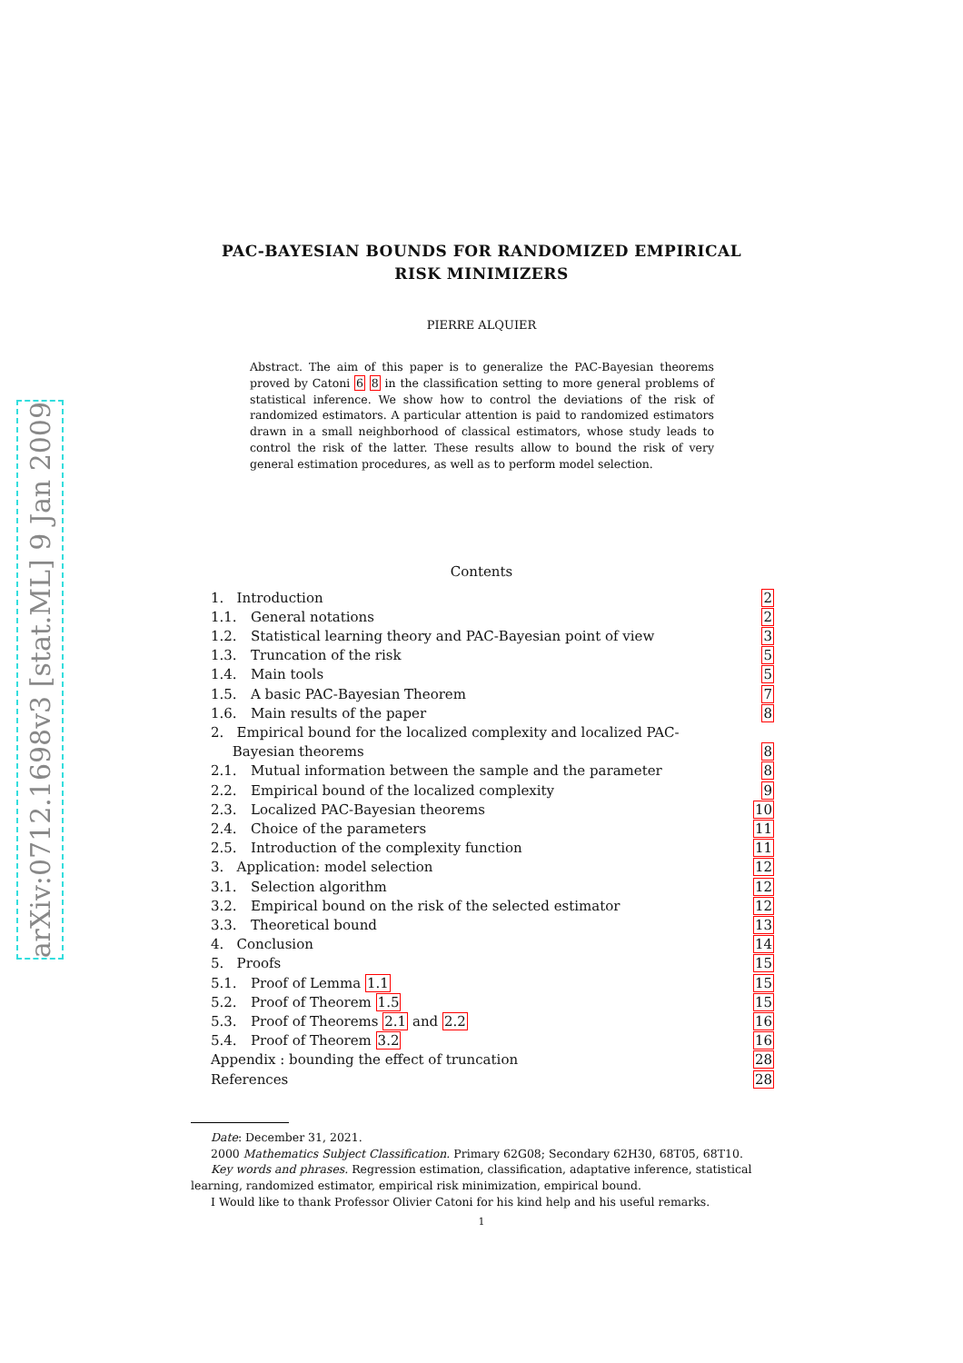arXiv:0712.1698v3 [stat.ML] 9 Jan 2009
PAC-BAYESIAN BOUNDS FOR RANDOMIZED EMPIRICAL
RISK MINIMIZERS
PIERRE ALQUIER
Abstract. The aim of this paper is to generalize the PAC-Bayesian theorems proved by Catoni 6 8 in the classification setting to more general problems of statistical inference. We show how to control the deviations of the risk of randomized estimators. A particular attention is paid to randomized estimators drawn in a small neighborhood of classical estimators, whose study leads to control the risk of the latter. These results allow to bound the risk of very general estimation procedures, as well as to perform model selection.
Contents
| 1. Introduction | | 2 |
| 1.1. | General notations | 2 |
| 1.2. | Statistical learning theory and PAC-Bayesian point of view | 3 |
| 1.3. | Truncation of the risk | 5 |
| 1.4. | Main tools | 5 |
| 1.5. | A basic PAC-Bayesian Theorem | 7 |
| 1.6. | Main results of the paper | 8 |
| 2. Empirical bound for the localized complexity and localized PAC- Bayesian theorems | | 8 |
| 2.1. | Mutual information between the sample and the parameter | 8 |
| 2.2. | Empirical bound of the localized complexity | 9 |
| 2.3. | Localized PAC-Bayesian theorems | 10 |
| 2.4. | Choice of the parameters | 11 |
| 2.5. | Introduction of the complexity function | 11 |
| 3. Application: model selection | | 12 |
| 3.1. | Selection algorithm | 12 |
| 3.2. | Empirical bound on the risk of the selected estimator | 12 |
| 3.3. | Theoretical bound | 13 |
| 4. Conclusion | | 14 |
| 5. Proofs | | 15 |
| 5.1. | Proof of Lemma 1.1 | 15 |
| 5.2. | Proof of Theorem 1.5 | 15 |
| 5.3. | Proof of Theorems 2.1 and 2.2 | 16 |
| 5.4. | Proof of Theorem 3.2 | 16 |
| Appendix : bounding the effect of truncation | | 28 |
| References | | 28 |
Date: December 31, 2021.
2000 Mathematics Subject Classification. Primary 62G08; Secondary 62H30, 68T05, 68T10.
Key words and phrases. Regression estimation, classification, adaptative inference, statistical learning, randomized estimator, empirical risk minimization, empirical bound.
I Would like to thank Professor Olivier Catoni for his kind help and his useful remarks.
1